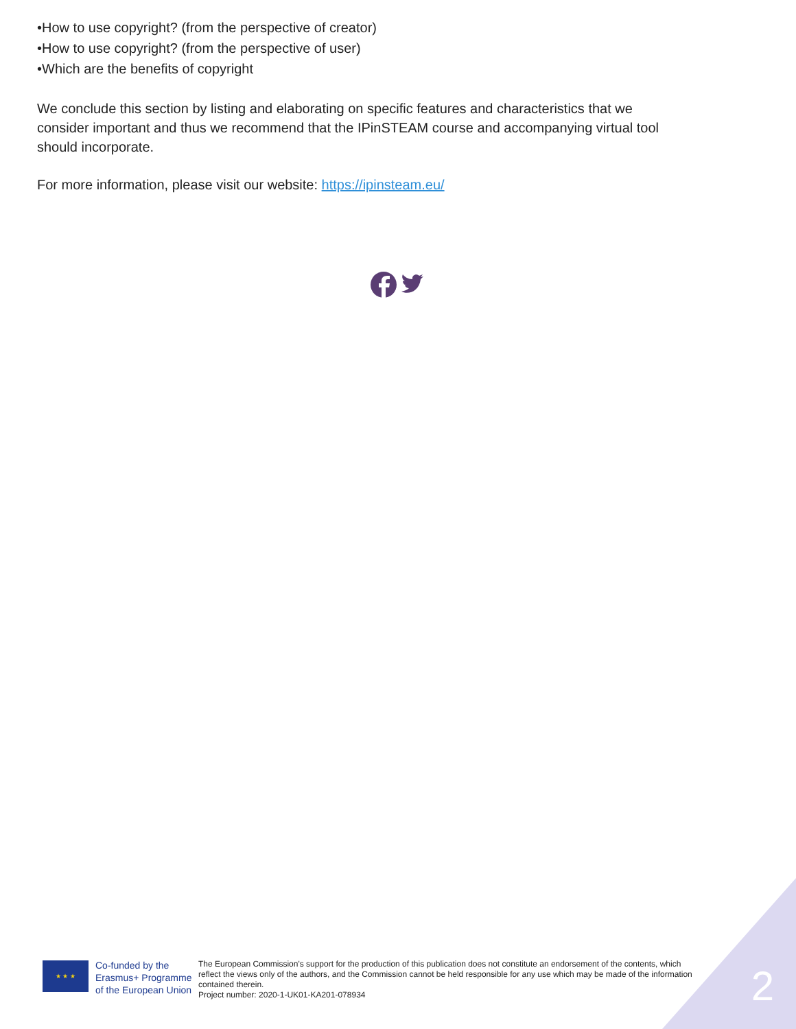•How to use copyright? (from the perspective of creator)
•How to use copyright? (from the perspective of user)
•Which are the benefits of copyright
We conclude this section by listing and elaborating on specific features and characteristics that we consider important and thus we recommend that the IPinSTEAM course and accompanying virtual tool should incorporate.
For more information, please visit our website: https://ipinsteam.eu/
★ ★ ★
Co-funded by the
Erasmus+ Programme
of the European Union
The European Commission's support for the production of this publication does not constitute an endorsement of the contents, which reflect the views only of the authors, and the Commission cannot be held responsible for any use which may be made of the information contained therein.
Project number: 2020-1-UK01-KA201-078934
2